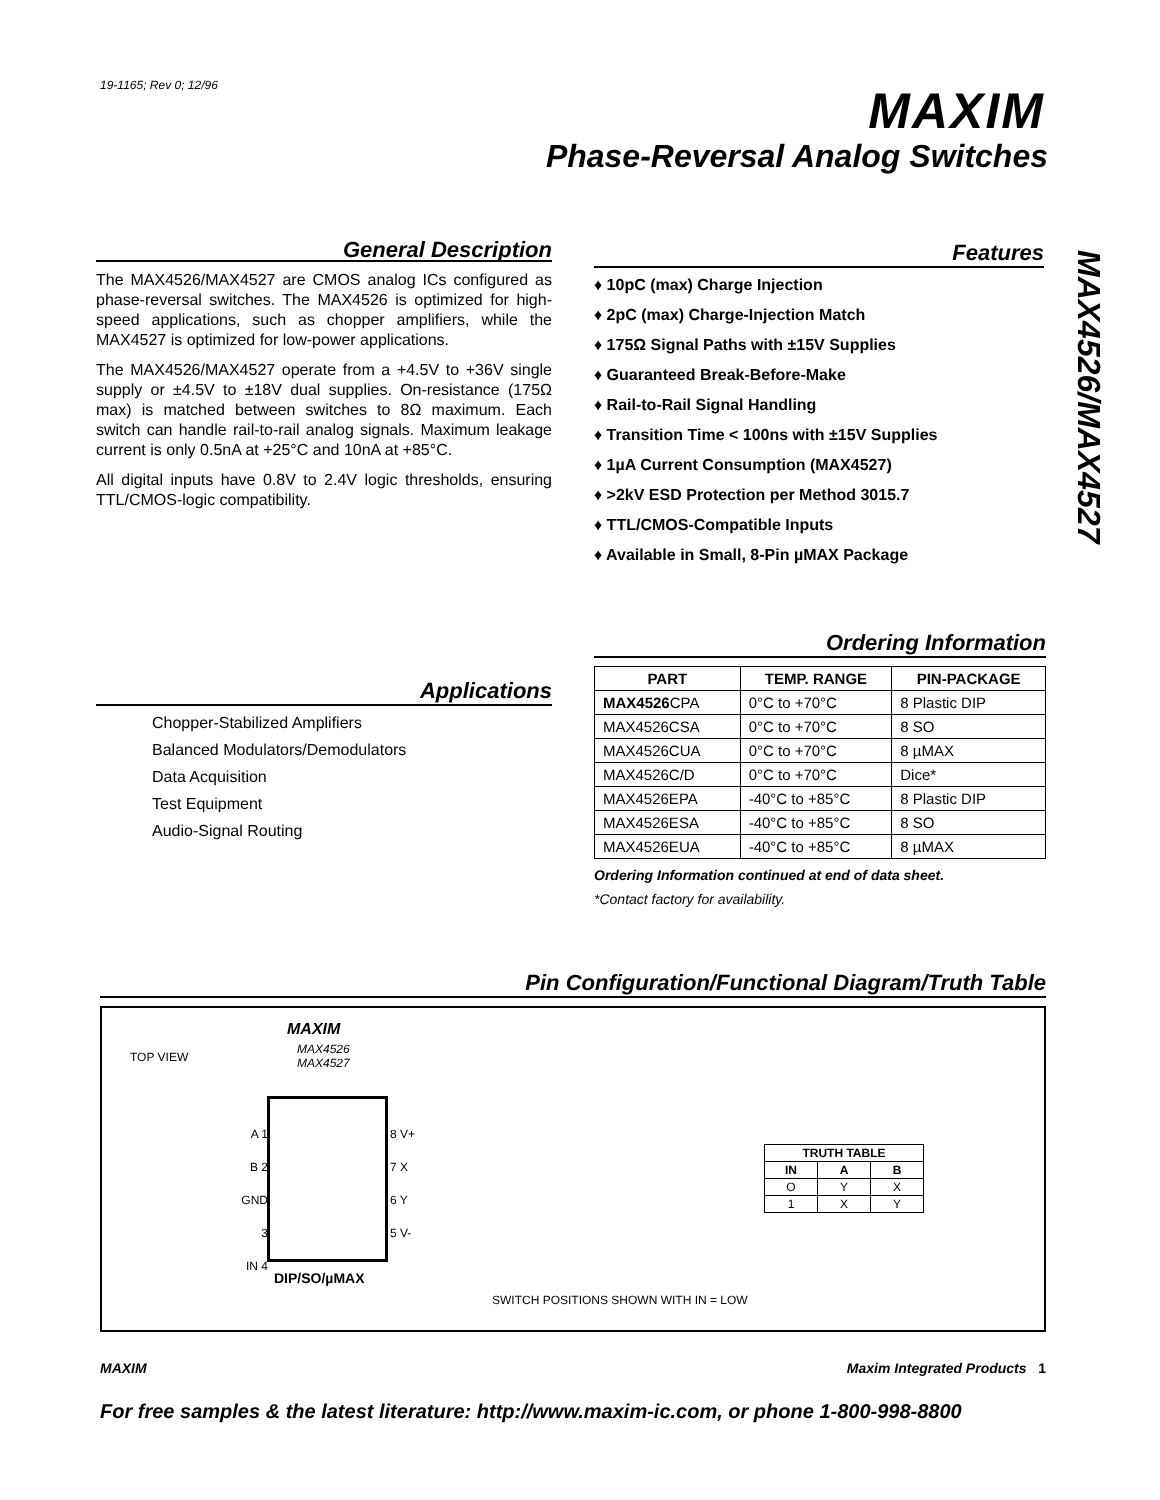19-1165; Rev 0; 12/96 MAXIM
Phase-Reversal Analog Switches
MAX4526/MAX4527
General Description
The MAX4526/MAX4527 are CMOS analog ICs configured as phase-reversal switches. The MAX4526 is optimized for high-speed applications, such as chopper amplifiers, while the MAX4527 is optimized for low-power applications.
The MAX4526/MAX4527 operate from a +4.5V to +36V single supply or ±4.5V to ±18V dual supplies. On-resistance (175Ω max) is matched between switches to 8Ω maximum. Each switch can handle rail-to-rail analog signals. Maximum leakage current is only 0.5nA at +25°C and 10nA at +85°C.
All digital inputs have 0.8V to 2.4V logic thresholds, ensuring TTL/CMOS-logic compatibility.
Features
♦ 10pC (max) Charge Injection
♦ 2pC (max) Charge-Injection Match
♦ 175Ω Signal Paths with ±15V Supplies
♦ Guaranteed Break-Before-Make
♦ Rail-to-Rail Signal Handling
♦ Transition Time < 100ns with ±15V Supplies
♦ 1µA Current Consumption (MAX4527)
♦ >2kV ESD Protection per Method 3015.7
♦ TTL/CMOS-Compatible Inputs
♦ Available in Small, 8-Pin µMAX Package
Applications
Chopper-Stabilized Amplifiers
Balanced Modulators/Demodulators
Data Acquisition
Test Equipment
Audio-Signal Routing
Ordering Information
| PART | TEMP. RANGE | PIN-PACKAGE |
| --- | --- | --- |
| MAX4526 CPA | 0°C to +70°C | 8 Plastic DIP |
| MAX4526CSA | 0°C to +70°C | 8 SO |
| MAX4526CUA | 0°C to +70°C | 8 µMAX |
| MAX4526C/D | 0°C to +70°C | Dice* |
| MAX4526EPA | -40°C to +85°C | 8 Plastic DIP |
| MAX4526ESA | -40°C to +85°C | 8 SO |
| MAX4526EUA | -40°C to +85°C | 8 µMAX |
Ordering Information continued at end of data sheet.
*Contact factory for availability.
Pin Configuration/Functional Diagram/Truth Table
TOP VIEW
MAXIM
MAX4526
MAX4527
A 1
B 2
GND 3
IN 4
8 V+
7 X
6 Y
5 V-
DIP/SO/µMAX
| TRUTH TABLE | | |
| --- | --- | --- |
| IN | A | B |
| O | Y | X |
| 1 | X | Y |
SWITCH POSITIONS SHOWN WITH IN = LOW
MAXIM Maxim Integrated Products 1
For free samples & the latest literature: http://www.maxim-ic.com, or phone 1-800-998-8800